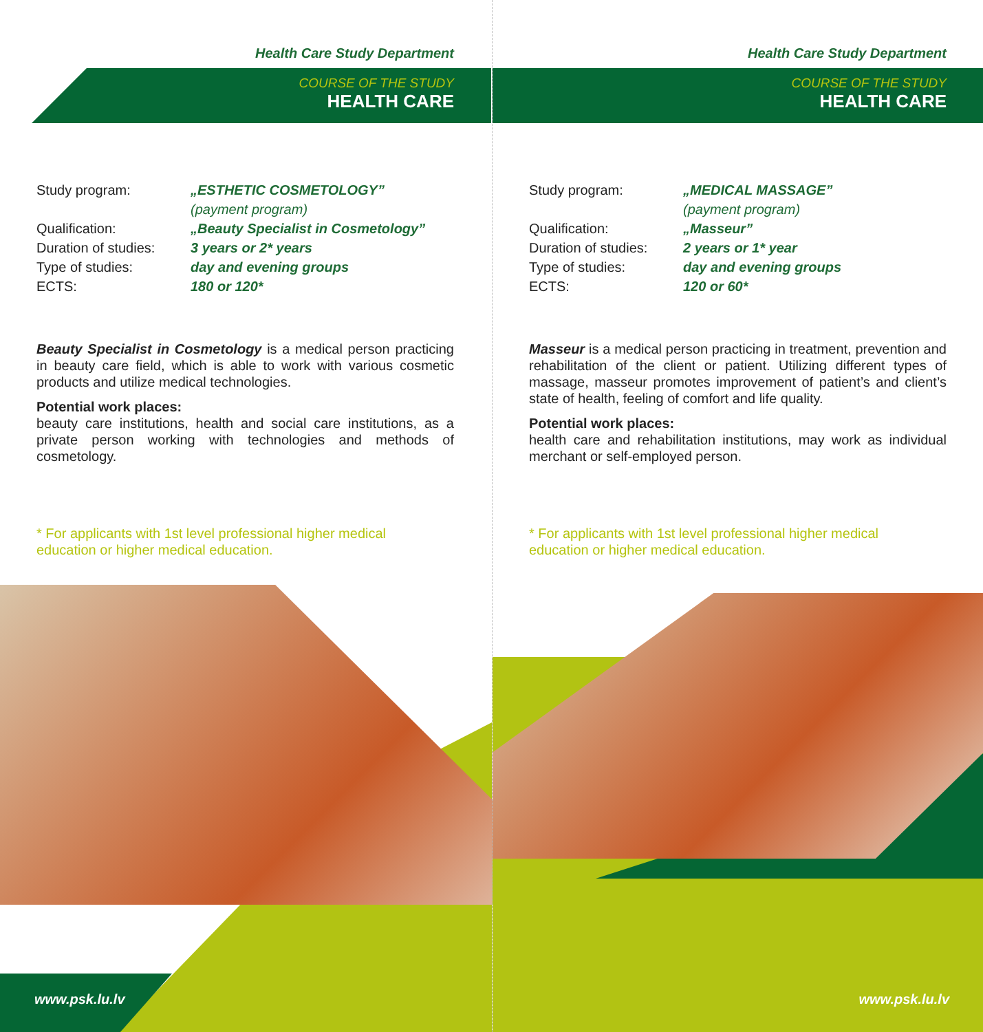Health Care Study Department
COURSE OF THE STUDY
HEALTH CARE
Study program: „ESTHETIC COSMETOLOGY”
(payment program)
Qualification: „Beauty Specialist in Cosmetology”
Duration of studies: 3 years or 2* years
Type of studies: day and evening groups
ECTS: 180 or 120*
Beauty Specialist in Cosmetology is a medical person practicing in beauty care field, which is able to work with various cosmetic products and utilize medical technologies.
Potential work places:
beauty care institutions, health and social care institutions, as a private person working with technologies and methods of cosmetology.
* For applicants with 1st level professional higher medical education or higher medical education.
www.psk.lu.lv
Health Care Study Department
COURSE OF THE STUDY
HEALTH CARE
Study program: „MEDICAL MASSAGE”
(payment program)
Qualification: „Masseur”
Duration of studies: 2 years or 1* year
Type of studies: day and evening groups
ECTS: 120 or 60*
Masseur is a medical person practicing in treatment, prevention and rehabilitation of the client or patient. Utilizing different types of massage, masseur promotes improvement of patient’s and client’s state of health, feeling of comfort and life quality.
Potential work places:
health care and rehabilitation institutions, may work as individual merchant or self-employed person.
* For applicants with 1st level professional higher medical education or higher medical education.
www.psk.lu.lv